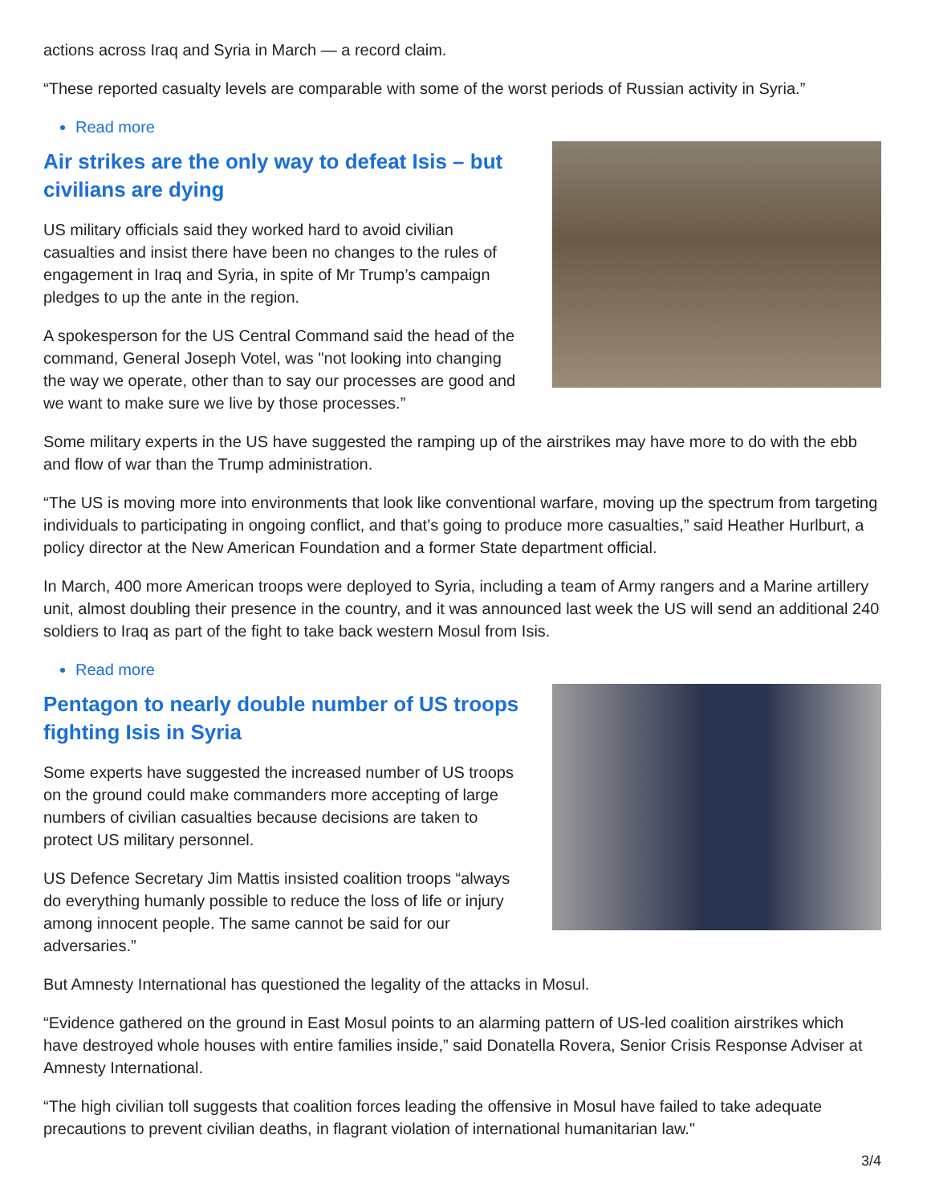actions across Iraq and Syria in March — a record claim.
“These reported casualty levels are comparable with some of the worst periods of Russian activity in Syria.”
Read more
Air strikes are the only way to defeat Isis – but civilians are dying
US military officials said they worked hard to avoid civilian casualties and insist there have been no changes to the rules of engagement in Iraq and Syria, in spite of Mr Trump’s campaign pledges to up the ante in the region.
A spokesperson for the US Central Command said the head of the command, General Joseph Votel, was "not looking into changing the way we operate, other than to say our processes are good and we want to make sure we live by those processes.”
Some military experts in the US have suggested the ramping up of the airstrikes may have more to do with the ebb and flow of war than the Trump administration.
“The US is moving more into environments that look like conventional warfare, moving up the spectrum from targeting individuals to participating in ongoing conflict, and that’s going to produce more casualties,” said Heather Hurlburt, a policy director at the New American Foundation and a former State department official.
In March, 400 more American troops were deployed to Syria, including a team of Army rangers and a Marine artillery unit, almost doubling their presence in the country, and it was announced last week the US will send an additional 240 soldiers to Iraq as part of the fight to take back western Mosul from Isis.
Read more
Pentagon to nearly double number of US troops fighting Isis in Syria
Some experts have suggested the increased number of US troops on the ground could make commanders more accepting of large numbers of civilian casualties because decisions are taken to protect US military personnel.
US Defence Secretary Jim Mattis insisted coalition troops “always do everything humanly possible to reduce the loss of life or injury among innocent people. The same cannot be said for our adversaries.”
But Amnesty International has questioned the legality of the attacks in Mosul.
“Evidence gathered on the ground in East Mosul points to an alarming pattern of US-led coalition airstrikes which have destroyed whole houses with entire families inside,” said Donatella Rovera, Senior Crisis Response Adviser at Amnesty International.
“The high civilian toll suggests that coalition forces leading the offensive in Mosul have failed to take adequate precautions to prevent civilian deaths, in flagrant violation of international humanitarian law."
3/4